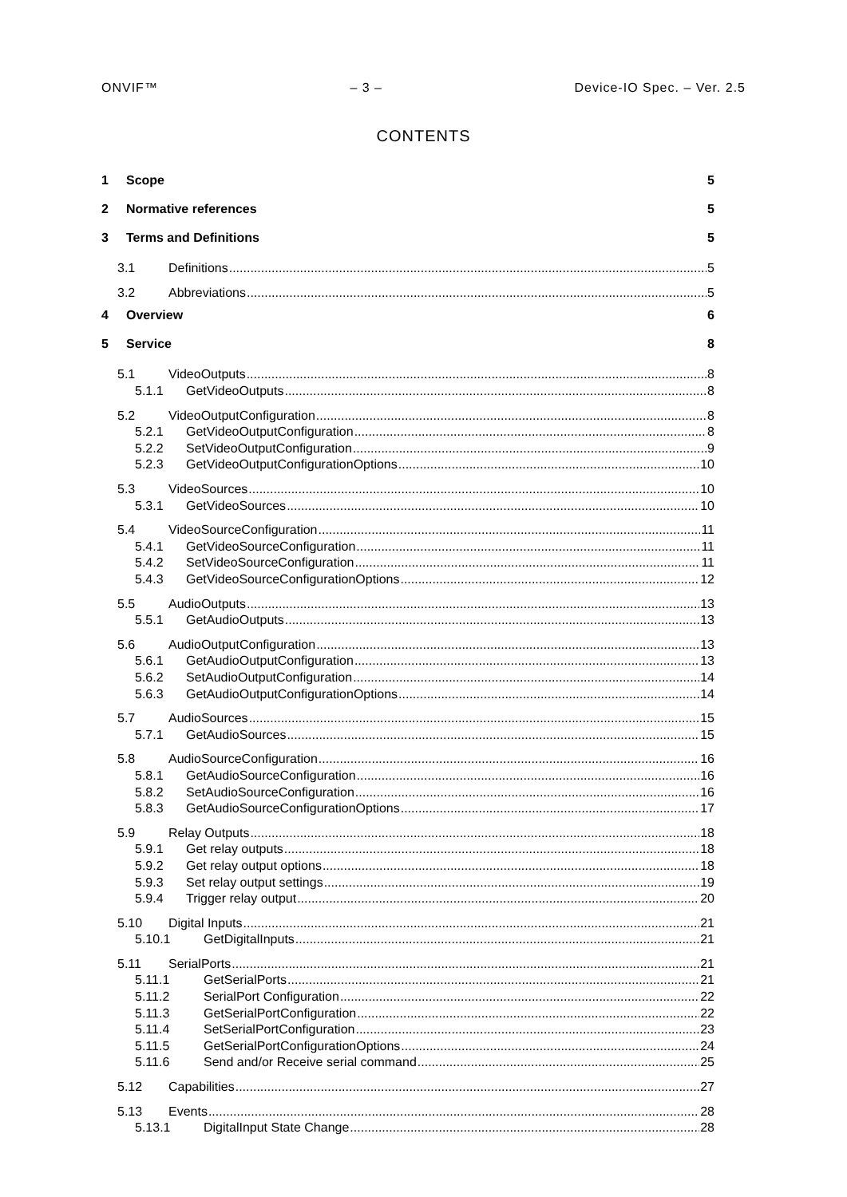ONVIF™ – 3 – Device-IO Spec. – Ver. 2.5
CONTENTS
1 Scope 5
2 Normative references 5
3 Terms and Definitions 5
3.1 Definitions 5
3.2 Abbreviations 5
4 Overview 6
5 Service 8
5.1 VideoOutputs 8
5.1.1 GetVideoOutputs 8
5.2 VideoOutputConfiguration 8
5.2.1 GetVideoOutputConfiguration 8
5.2.2 SetVideoOutputConfiguration 9
5.2.3 GetVideoOutputConfigurationOptions 10
5.3 VideoSources 10
5.3.1 GetVideoSources 10
5.4 VideoSourceConfiguration 11
5.4.1 GetVideoSourceConfiguration 11
5.4.2 SetVideoSourceConfiguration 11
5.4.3 GetVideoSourceConfigurationOptions 12
5.5 AudioOutputs 13
5.5.1 GetAudioOutputs 13
5.6 AudioOutputConfiguration 13
5.6.1 GetAudioOutputConfiguration 13
5.6.2 SetAudioOutputConfiguration 14
5.6.3 GetAudioOutputConfigurationOptions 14
5.7 AudioSources 15
5.7.1 GetAudioSources 15
5.8 AudioSourceConfiguration 16
5.8.1 GetAudioSourceConfiguration 16
5.8.2 SetAudioSourceConfiguration 16
5.8.3 GetAudioSourceConfigurationOptions 17
5.9 Relay Outputs 18
5.9.1 Get relay outputs 18
5.9.2 Get relay output options 18
5.9.3 Set relay output settings 19
5.9.4 Trigger relay output 20
5.10 Digital Inputs 21
5.10.1 GetDigitalInputs 21
5.11 SerialPorts 21
5.11.1 GetSerialPorts 21
5.11.2 SerialPort Configuration 22
5.11.3 GetSerialPortConfiguration 22
5.11.4 SetSerialPortConfiguration 23
5.11.5 GetSerialPortConfigurationOptions 24
5.11.6 Send and/or Receive serial command 25
5.12 Capabilities 27
5.13 Events 28
5.13.1 DigitalInput State Change 28